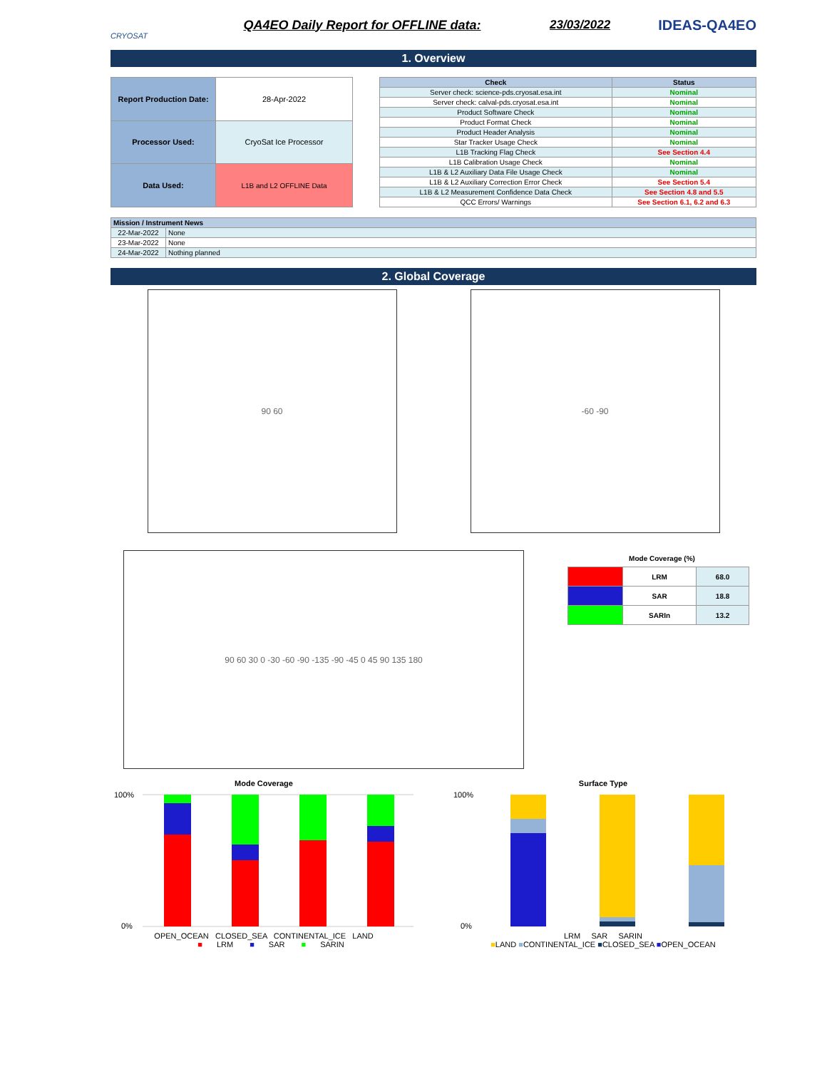CRYOSAT
QA4EO Daily Report for OFFLINE data:
23/03/2022
IDEAS-QA4EO
1. Overview
| Report Production Date: | 28-Apr-2022 |
| Processor Used: | CryoSat Ice Processor |
| Data Used: | L1B and L2 OFFLINE Data |
| Check | Status |
| --- | --- |
| Server check: science-pds.cryosat.esa.int | Nominal |
| Server check: calval-pds.cryosat.esa.int | Nominal |
| Product Software Check | Nominal |
| Product Format Check | Nominal |
| Product Header Analysis | Nominal |
| Star Tracker Usage Check | Nominal |
| L1B Tracking Flag Check | See Section 4.4 |
| L1B Calibration Usage Check | Nominal |
| L1B & L2 Auxiliary Data File Usage Check | Nominal |
| L1B & L2 Auxiliary Correction Error Check | See Section 5.4 |
| L1B & L2 Measurement Confidence Data Check | See Section 4.8 and 5.5 |
| QCC Errors/ Warnings | See Section 6.1, 6.2 and 6.3 |
| Mission / Instrument News | |
| --- | --- |
| 22-Mar-2022 | None |
| 23-Mar-2022 | None |
| 24-Mar-2022 | Nothing planned |
2. Global Coverage
90 60 -60 -90
90 60 30 0 -30 -60 -90 -135 -90 -45 0 45 90 135 180
Mode Coverage (%)
| | LRM | 68.0 |
| | SAR | 18.8 |
| | SARIn | 13.2 |
Mode Coverage
100%
0%
OPEN_OCEAN CLOSED_SEA CONTINENTAL_ICE LAND
■ LRM ■ SAR ■ SARIN
Surface Type
100%
0%
LRM SAR SARIN
■LAND ■CONTINENTAL_ICE ■CLOSED_SEA ■OPEN_OCEAN